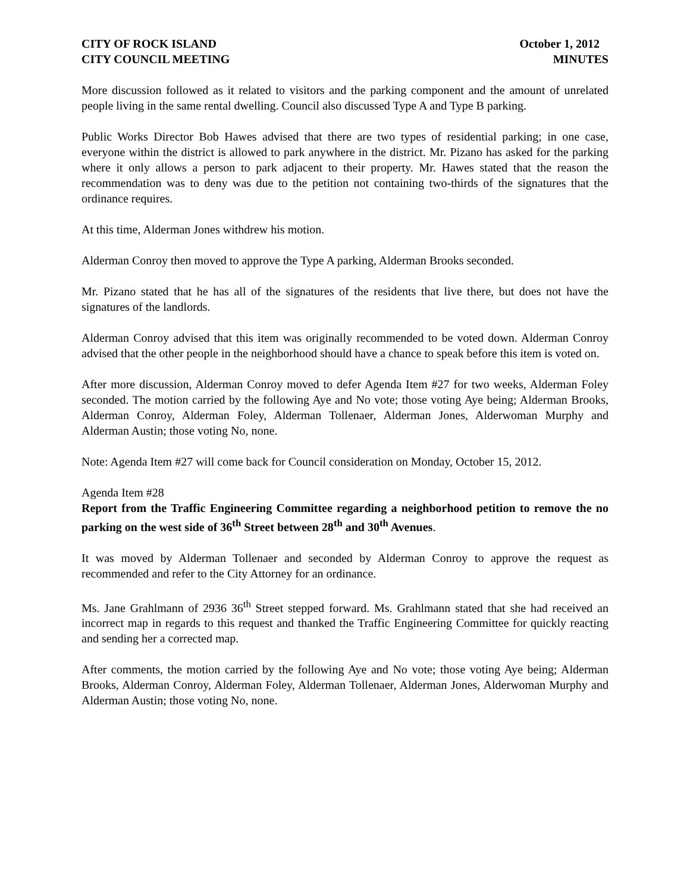CITY OF ROCK ISLAND
CITY COUNCIL MEETING
October 1, 2012
MINUTES
More discussion followed as it related to visitors and the parking component and the amount of unrelated people living in the same rental dwelling. Council also discussed Type A and Type B parking.
Public Works Director Bob Hawes advised that there are two types of residential parking; in one case, everyone within the district is allowed to park anywhere in the district. Mr. Pizano has asked for the parking where it only allows a person to park adjacent to their property. Mr. Hawes stated that the reason the recommendation was to deny was due to the petition not containing two-thirds of the signatures that the ordinance requires.
At this time, Alderman Jones withdrew his motion.
Alderman Conroy then moved to approve the Type A parking, Alderman Brooks seconded.
Mr. Pizano stated that he has all of the signatures of the residents that live there, but does not have the signatures of the landlords.
Alderman Conroy advised that this item was originally recommended to be voted down. Alderman Conroy advised that the other people in the neighborhood should have a chance to speak before this item is voted on.
After more discussion, Alderman Conroy moved to defer Agenda Item #27 for two weeks, Alderman Foley seconded. The motion carried by the following Aye and No vote; those voting Aye being; Alderman Brooks, Alderman Conroy, Alderman Foley, Alderman Tollenaer, Alderman Jones, Alderwoman Murphy and Alderman Austin; those voting No, none.
Note: Agenda Item #27 will come back for Council consideration on Monday, October 15, 2012.
Agenda Item #28
Report from the Traffic Engineering Committee regarding a neighborhood petition to remove the no parking on the west side of 36<sup>th</sup> Street between 28<sup>th</sup> and 30<sup>th</sup> Avenues.
It was moved by Alderman Tollenaer and seconded by Alderman Conroy to approve the request as recommended and refer to the City Attorney for an ordinance.
Ms. Jane Grahlmann of 2936 36<sup>th</sup> Street stepped forward. Ms. Grahlmann stated that she had received an incorrect map in regards to this request and thanked the Traffic Engineering Committee for quickly reacting and sending her a corrected map.
After comments, the motion carried by the following Aye and No vote; those voting Aye being; Alderman Brooks, Alderman Conroy, Alderman Foley, Alderman Tollenaer, Alderman Jones, Alderwoman Murphy and Alderman Austin; those voting No, none.